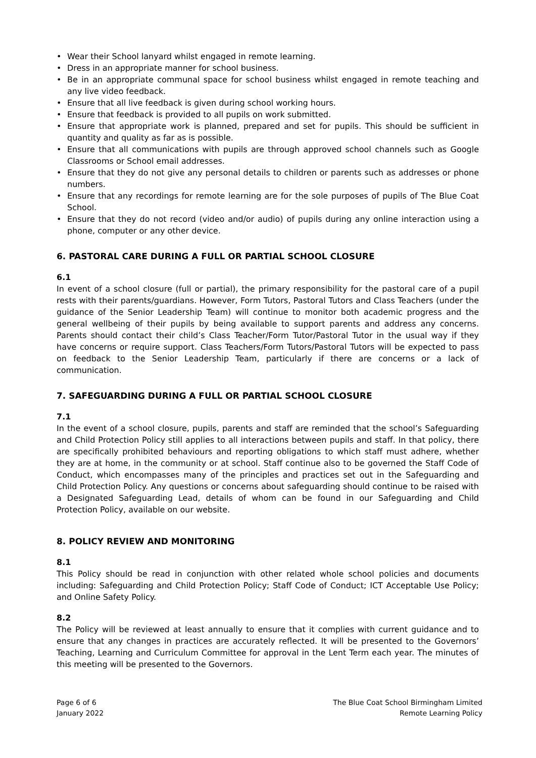• Wear their School lanyard whilst engaged in remote learning.
• Dress in an appropriate manner for school business.
• Be in an appropriate communal space for school business whilst engaged in remote teaching and any live video feedback.
• Ensure that all live feedback is given during school working hours.
• Ensure that feedback is provided to all pupils on work submitted.
• Ensure that appropriate work is planned, prepared and set for pupils. This should be sufficient in quantity and quality as far as is possible.
• Ensure that all communications with pupils are through approved school channels such as Google Classrooms or School email addresses.
• Ensure that they do not give any personal details to children or parents such as addresses or phone numbers.
• Ensure that any recordings for remote learning are for the sole purposes of pupils of The Blue Coat School.
• Ensure that they do not record (video and/or audio) of pupils during any online interaction using a phone, computer or any other device.
6. PASTORAL CARE DURING A FULL OR PARTIAL SCHOOL CLOSURE
6.1
In event of a school closure (full or partial), the primary responsibility for the pastoral care of a pupil rests with their parents/guardians. However, Form Tutors, Pastoral Tutors and Class Teachers (under the guidance of the Senior Leadership Team) will continue to monitor both academic progress and the general wellbeing of their pupils by being available to support parents and address any concerns. Parents should contact their child’s Class Teacher/Form Tutor/Pastoral Tutor in the usual way if they have concerns or require support. Class Teachers/Form Tutors/Pastoral Tutors will be expected to pass on feedback to the Senior Leadership Team, particularly if there are concerns or a lack of communication.
7. SAFEGUARDING DURING A FULL OR PARTIAL SCHOOL CLOSURE
7.1
In the event of a school closure, pupils, parents and staff are reminded that the school’s Safeguarding and Child Protection Policy still applies to all interactions between pupils and staff. In that policy, there are specifically prohibited behaviours and reporting obligations to which staff must adhere, whether they are at home, in the community or at school. Staff continue also to be governed the Staff Code of Conduct, which encompasses many of the principles and practices set out in the Safeguarding and Child Protection Policy. Any questions or concerns about safeguarding should continue to be raised with a Designated Safeguarding Lead, details of whom can be found in our Safeguarding and Child Protection Policy, available on our website.
8. POLICY REVIEW AND MONITORING
8.1
This Policy should be read in conjunction with other related whole school policies and documents including: Safeguarding and Child Protection Policy; Staff Code of Conduct; ICT Acceptable Use Policy; and Online Safety Policy.
8.2
The Policy will be reviewed at least annually to ensure that it complies with current guidance and to ensure that any changes in practices are accurately reflected. It will be presented to the Governors’ Teaching, Learning and Curriculum Committee for approval in the Lent Term each year. The minutes of this meeting will be presented to the Governors.
Page 6 of 6
January 2022
The Blue Coat School Birmingham Limited
Remote Learning Policy